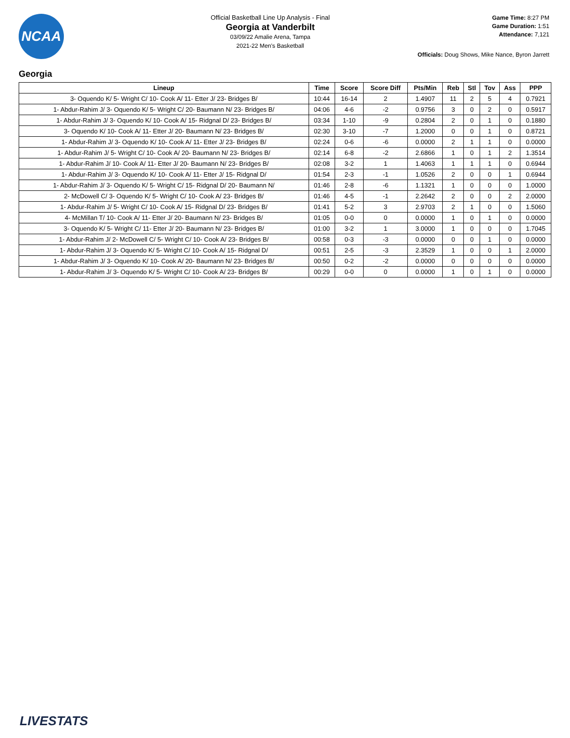NCAA
Official Basketball Line Up Analysis - Final
Georgia at Vanderbilt
03/09/22 Amalie Arena, Tampa
2021-22 Men's Basketball
Game Time: 8:27 PM
Game Duration: 1:51
Attendance: 7,121
Officials: Doug Shows, Mike Nance, Byron Jarrett
Georgia
| Lineup | Time | Score | Score Diff | Pts/Min | Reb | Stl | Tov | Ass | PPP |
| --- | --- | --- | --- | --- | --- | --- | --- | --- | --- |
| 3- Oquendo K/ 5- Wright C/ 10- Cook A/ 11- Etter J/ 23- Bridges B/ | 10:44 | 16-14 | 2 | 1.4907 | 11 | 2 | 5 | 4 | 0.7921 |
| 1- Abdur-Rahim J/ 3- Oquendo K/ 5- Wright C/ 20- Baumann N/ 23- Bridges B/ | 04:06 | 4-6 | -2 | 0.9756 | 3 | 0 | 2 | 0 | 0.5917 |
| 1- Abdur-Rahim J/ 3- Oquendo K/ 10- Cook A/ 15- Ridgnal D/ 23- Bridges B/ | 03:34 | 1-10 | -9 | 0.2804 | 2 | 0 | 1 | 0 | 0.1880 |
| 3- Oquendo K/ 10- Cook A/ 11- Etter J/ 20- Baumann N/ 23- Bridges B/ | 02:30 | 3-10 | -7 | 1.2000 | 0 | 0 | 1 | 0 | 0.8721 |
| 1- Abdur-Rahim J/ 3- Oquendo K/ 10- Cook A/ 11- Etter J/ 23- Bridges B/ | 02:24 | 0-6 | -6 | 0.0000 | 2 | 1 | 1 | 0 | 0.0000 |
| 1- Abdur-Rahim J/ 5- Wright C/ 10- Cook A/ 20- Baumann N/ 23- Bridges B/ | 02:14 | 6-8 | -2 | 2.6866 | 1 | 0 | 1 | 2 | 1.3514 |
| 1- Abdur-Rahim J/ 10- Cook A/ 11- Etter J/ 20- Baumann N/ 23- Bridges B/ | 02:08 | 3-2 | 1 | 1.4063 | 1 | 1 | 1 | 0 | 0.6944 |
| 1- Abdur-Rahim J/ 3- Oquendo K/ 10- Cook A/ 11- Etter J/ 15- Ridgnal D/ | 01:54 | 2-3 | -1 | 1.0526 | 2 | 0 | 0 | 1 | 0.6944 |
| 1- Abdur-Rahim J/ 3- Oquendo K/ 5- Wright C/ 15- Ridgnal D/ 20- Baumann N/ | 01:46 | 2-8 | -6 | 1.1321 | 1 | 0 | 0 | 0 | 1.0000 |
| 2- McDowell C/ 3- Oquendo K/ 5- Wright C/ 10- Cook A/ 23- Bridges B/ | 01:46 | 4-5 | -1 | 2.2642 | 2 | 0 | 0 | 2 | 2.0000 |
| 1- Abdur-Rahim J/ 5- Wright C/ 10- Cook A/ 15- Ridgnal D/ 23- Bridges B/ | 01:41 | 5-2 | 3 | 2.9703 | 2 | 1 | 0 | 0 | 1.5060 |
| 4- McMillan T/ 10- Cook A/ 11- Etter J/ 20- Baumann N/ 23- Bridges B/ | 01:05 | 0-0 | 0 | 0.0000 | 1 | 0 | 1 | 0 | 0.0000 |
| 3- Oquendo K/ 5- Wright C/ 11- Etter J/ 20- Baumann N/ 23- Bridges B/ | 01:00 | 3-2 | 1 | 3.0000 | 1 | 0 | 0 | 0 | 1.7045 |
| 1- Abdur-Rahim J/ 2- McDowell C/ 5- Wright C/ 10- Cook A/ 23- Bridges B/ | 00:58 | 0-3 | -3 | 0.0000 | 0 | 0 | 1 | 0 | 0.0000 |
| 1- Abdur-Rahim J/ 3- Oquendo K/ 5- Wright C/ 10- Cook A/ 15- Ridgnal D/ | 00:51 | 2-5 | -3 | 2.3529 | 1 | 0 | 0 | 1 | 2.0000 |
| 1- Abdur-Rahim J/ 3- Oquendo K/ 10- Cook A/ 20- Baumann N/ 23- Bridges B/ | 00:50 | 0-2 | -2 | 0.0000 | 0 | 0 | 0 | 0 | 0.0000 |
| 1- Abdur-Rahim J/ 3- Oquendo K/ 5- Wright C/ 10- Cook A/ 23- Bridges B/ | 00:29 | 0-0 | 0 | 0.0000 | 1 | 0 | 1 | 0 | 0.0000 |
LIVESTATS